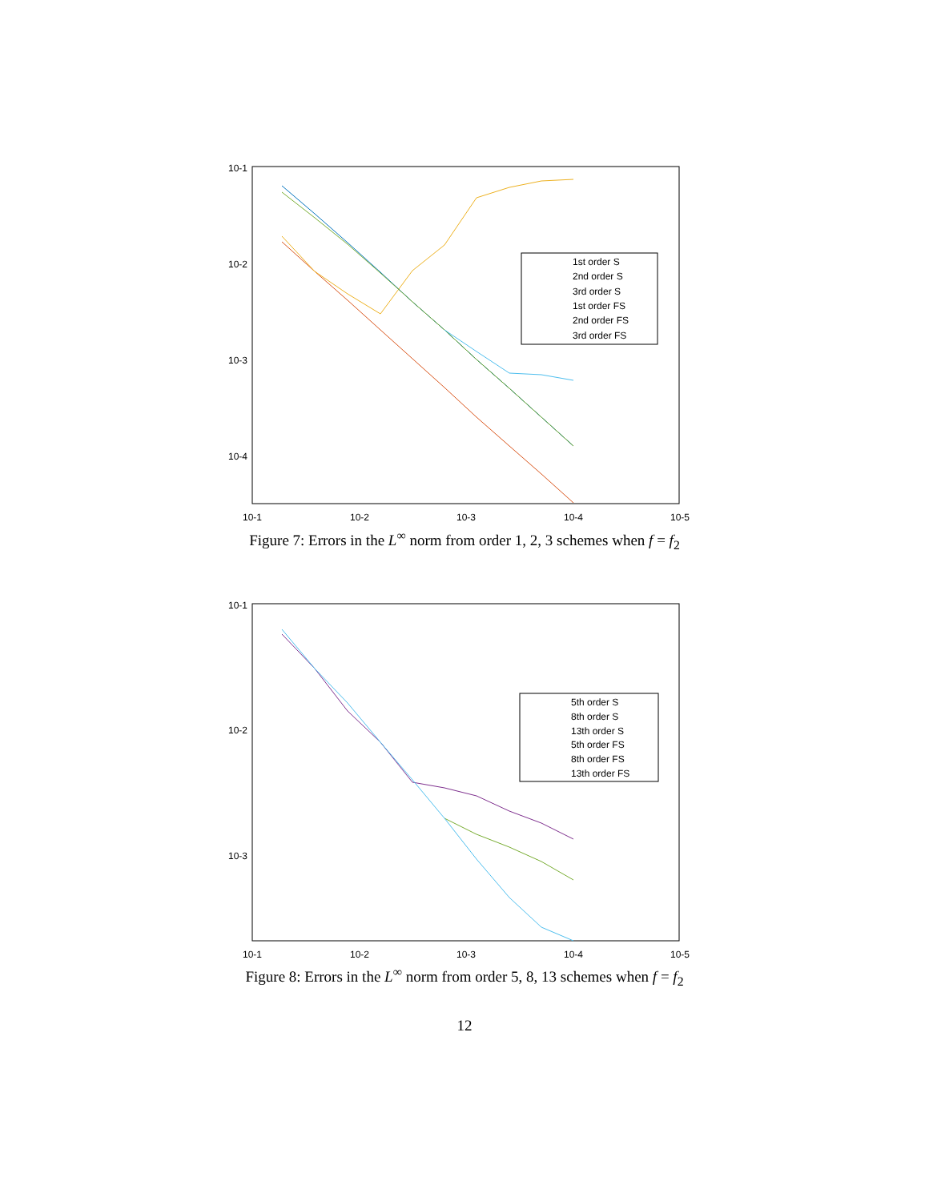10-1
10-2
10-3
10-4
10-1
10-2
10-3
10-4
10-5
1st order S
2nd order S
3rd order S
1st order FS
2nd order FS
3rd order FS
Figure 7: Errors in the L<sup>∞</sup> norm from order 1, 2, 3 schemes when f = f<sub>2</sub>
10-1
10-2
10-3
10-1
10-2
10-3
10-4
10-5
5th order S
8th order S
13th order S
5th order FS
8th order FS
13th order FS
Figure 8: Errors in the L<sup>∞</sup> norm from order 5, 8, 13 schemes when f = f<sub>2</sub>
12